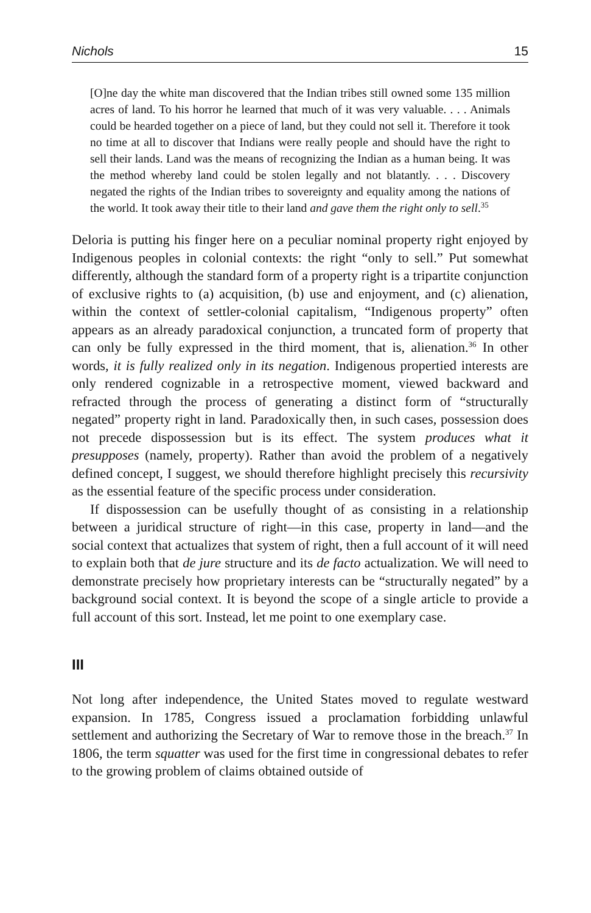Nichols 15
[O]ne day the white man discovered that the Indian tribes still owned some 135 million acres of land. To his horror he learned that much of it was very valuable. . . . Animals could be hearded together on a piece of land, but they could not sell it. Therefore it took no time at all to discover that Indians were really people and should have the right to sell their lands. Land was the means of recognizing the Indian as a human being. It was the method whereby land could be stolen legally and not blatantly. . . . Discovery negated the rights of the Indian tribes to sovereignty and equality among the nations of the world. It took away their title to their land and gave them the right only to sell.<sup>35</sup>
Deloria is putting his finger here on a peculiar nominal property right enjoyed by Indigenous peoples in colonial contexts: the right “only to sell.” Put somewhat differently, although the standard form of a property right is a tripartite conjunction of exclusive rights to (a) acquisition, (b) use and enjoyment, and (c) alienation, within the context of settler-colonial capitalism, “Indigenous property” often appears as an already paradoxical conjunction, a truncated form of property that can only be fully expressed in the third moment, that is, alienation.<sup>36</sup> In other words, it is fully realized only in its negation. Indigenous propertied interests are only rendered cognizable in a retrospective moment, viewed backward and refracted through the process of generating a distinct form of “structurally negated” property right in land. Paradoxically then, in such cases, possession does not precede dispossession but is its effect. The system produces what it presupposes (namely, property). Rather than avoid the problem of a negatively defined concept, I suggest, we should therefore highlight precisely this recursivity as the essential feature of the specific process under consideration.
If dispossession can be usefully thought of as consisting in a relationship between a juridical structure of right—in this case, property in land—and the social context that actualizes that system of right, then a full account of it will need to explain both that de jure structure and its de facto actualization. We will need to demonstrate precisely how proprietary interests can be “structurally negated” by a background social context. It is beyond the scope of a single article to provide a full account of this sort. Instead, let me point to one exemplary case.
III
Not long after independence, the United States moved to regulate westward expansion. In 1785, Congress issued a proclamation forbidding unlawful settlement and authorizing the Secretary of War to remove those in the breach.<sup>37</sup> In 1806, the term squatter was used for the first time in congressional debates to refer to the growing problem of claims obtained outside of